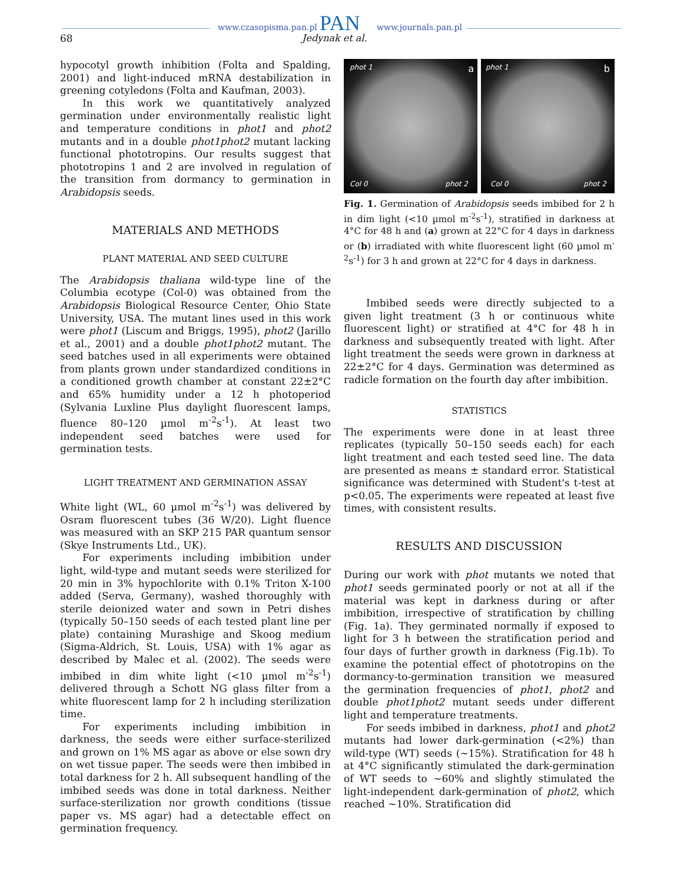www.czasopisma.pan.pl PAN www.journals.pan.pl
68 Jedynak et al.
hypocotyl growth inhibition (Folta and Spalding, 2001) and light-induced mRNA destabilization in greening cotyledons (Folta and Kaufman, 2003).
In this work we quantitatively analyzed germination under environmentally realistic light and temperature conditions in phot1 and phot2 mutants and in a double phot1phot2 mutant lacking functional phototropins. Our results suggest that phototropins 1 and 2 are involved in regulation of the transition from dormancy to germination in Arabidopsis seeds.
MATERIALS AND METHODS
PLANT MATERIAL AND SEED CULTURE
The Arabidopsis thaliana wild-type line of the Columbia ecotype (Col-0) was obtained from the Arabidopsis Biological Resource Center, Ohio State University, USA. The mutant lines used in this work were phot1 (Liscum and Briggs, 1995), phot2 (Jarillo et al., 2001) and a double phot1phot2 mutant. The seed batches used in all experiments were obtained from plants grown under standardized conditions in a conditioned growth chamber at constant 22±2°C and 65% humidity under a 12 h photoperiod (Sylvania Luxline Plus daylight fluorescent lamps, fluence 80–120 µmol m<sup>-2</sup>s<sup>-1</sup>). At least two independent seed batches were used for germination tests.
LIGHT TREATMENT AND GERMINATION ASSAY
White light (WL, 60 µmol m<sup>-2</sup>s<sup>-1</sup>) was delivered by Osram fluorescent tubes (36 W/20). Light fluence was measured with an SKP 215 PAR quantum sensor (Skye Instruments Ltd., UK).
For experiments including imbibition under light, wild-type and mutant seeds were sterilized for 20 min in 3% hypochlorite with 0.1% Triton X-100 added (Serva, Germany), washed thoroughly with sterile deionized water and sown in Petri dishes (typically 50–150 seeds of each tested plant line per plate) containing Murashige and Skoog medium (Sigma-Aldrich, St. Louis, USA) with 1% agar as described by Malec et al. (2002). The seeds were imbibed in dim white light (<10 µmol m<sup>-2</sup>s<sup>-1</sup>) delivered through a Schott NG glass filter from a white fluorescent lamp for 2 h including sterilization time.
For experiments including imbibition in darkness, the seeds were either surface-sterilized and grown on 1% MS agar as above or else sown dry on wet tissue paper. The seeds were then imbibed in total darkness for 2 h. All subsequent handling of the imbibed seeds was done in total darkness. Neither surface-sterilization nor growth conditions (tissue paper vs. MS agar) had a detectable effect on germination frequency.
phot 1 a
Col 0 phot 2
phot 1 b
Col 0 phot 2
Fig. 1. Germination of Arabidopsis seeds imbibed for 2 h in dim light (<10 µmol m<sup>-2</sup>s<sup>-1</sup>), stratified in darkness at 4°C for 48 h and (a) grown at 22°C for 4 days in darkness or (b) irradiated with white fluorescent light (60 µmol m<sup>-2</sup>s<sup>-1</sup>) for 3 h and grown at 22°C for 4 days in darkness.
Imbibed seeds were directly subjected to a given light treatment (3 h or continuous white fluorescent light) or stratified at 4°C for 48 h in darkness and subsequently treated with light. After light treatment the seeds were grown in darkness at 22±2°C for 4 days. Germination was determined as radicle formation on the fourth day after imbibition.
STATISTICS
The experiments were done in at least three replicates (typically 50–150 seeds each) for each light treatment and each tested seed line. The data are presented as means ± standard error. Statistical significance was determined with Student's t-test at p<0.05. The experiments were repeated at least five times, with consistent results.
RESULTS AND DISCUSSION
During our work with phot mutants we noted that phot1 seeds germinated poorly or not at all if the material was kept in darkness during or after imbibition, irrespective of stratification by chilling (Fig. 1a). They germinated normally if exposed to light for 3 h between the stratification period and four days of further growth in darkness (Fig.1b). To examine the potential effect of phototropins on the dormancy-to-germination transition we measured the germination frequencies of phot1, phot2 and double phot1phot2 mutant seeds under different light and temperature treatments.
For seeds imbibed in darkness, phot1 and phot2 mutants had lower dark-germination (<2%) than wild-type (WT) seeds (~15%). Stratification for 48 h at 4°C significantly stimulated the dark-germination of WT seeds to ~60% and slightly stimulated the light-independent dark-germination of phot2, which reached ~10%. Stratification did